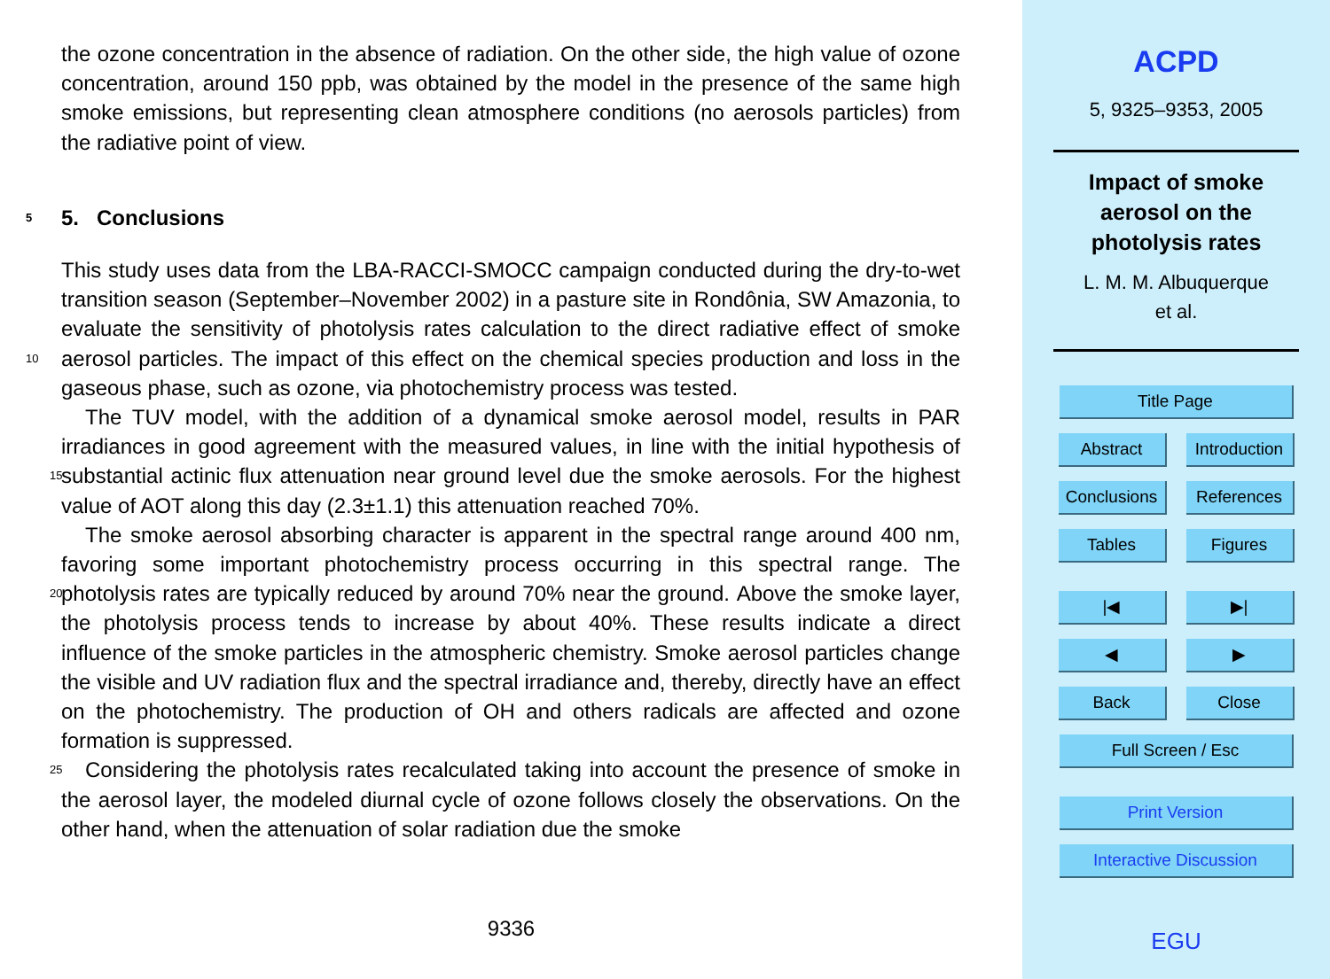the ozone concentration in the absence of radiation. On the other side, the high value of ozone concentration, around 150 ppb, was obtained by the model in the presence of the same high smoke emissions, but representing clean atmosphere conditions (no aerosols particles) from the radiative point of view.
5 5. Conclusions
This study uses data from the LBA-RACCI-SMOCC campaign conducted during the dry-to-wet transition season (September–November 2002) in a pasture site in Rondônia, SW Amazonia, to evaluate the sensitivity of photolysis rates calculation to the direct radiative effect of smoke aerosol particles. The impact of this effect on 10 the chemical species production and loss in the gaseous phase, such as ozone, via photochemistry process was tested.
The TUV model, with the addition of a dynamical smoke aerosol model, results in PAR irradiances in good agreement with the measured values, in line with the initial hypothesis of substantial actinic flux attenuation near ground level due the smoke 15 aerosols. For the highest value of AOT along this day (2.3±1.1) this attenuation reached 70%.
The smoke aerosol absorbing character is apparent in the spectral range around 400 nm, favoring some important photochemistry process occurring in this spectral range. The photolysis rates are typically reduced by around 70% near the ground. 20 Above the smoke layer, the photolysis process tends to increase by about 40%. These results indicate a direct influence of the smoke particles in the atmospheric chemistry. Smoke aerosol particles change the visible and UV radiation flux and the spectral irradiance and, thereby, directly have an effect on the photochemistry. The production of OH and others radicals are affected and ozone formation is suppressed.
25 Considering the photolysis rates recalculated taking into account the presence of smoke in the aerosol layer, the modeled diurnal cycle of ozone follows closely the observations. On the other hand, when the attenuation of solar radiation due the smoke
9336
ACPD
5, 9325–9353, 2005
Impact of smoke
aerosol on the
photolysis rates
L. M. M. Albuquerque
et al.
Title Page
Abstract Introduction
Conclusions
References
Tables Figures
|◀ ▶|
◀ ▶
Back Close
Full Screen / Esc
Print Version
Interactive Discussion
EGU